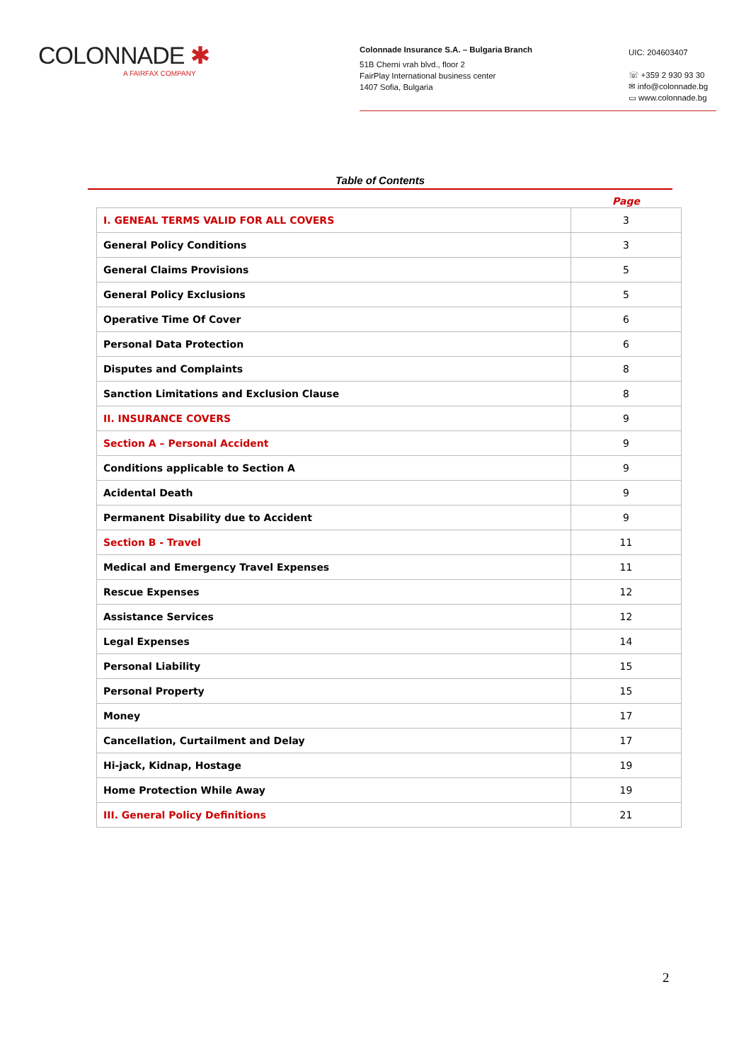COLONNADE ✱
A FAIRFAX COMPANY
Colonnade Insurance S.A. – Bulgaria Branch
51B Cherni vrah blvd., floor 2
FairPlay International business center
1407 Sofia, Bulgaria
UIC: 204603407
☏ +359 2 930 93 30
✉ info@colonnade.bg
▭ www.colonnade.bg
Table of Contents
| | Page |
| --- | --- |
| I. GENEAL TERMS VALID FOR ALL COVERS | 3 |
| General Policy Conditions | 3 |
| General Claims Provisions | 5 |
| General Policy Exclusions | 5 |
| Operative Time Of Cover | 6 |
| Personal Data Protection | 6 |
| Disputes and Complaints | 8 |
| Sanction Limitations and Exclusion Clause | 8 |
| II. INSURANCE COVERS | 9 |
| Section A – Personal Accident | 9 |
| Conditions applicable to Section A | 9 |
| Acidental Death | 9 |
| Permanent Disability due to Accident | 9 |
| Section B - Travel | 11 |
| Medical and Emergency Travel Expenses | 11 |
| Rescue Expenses | 12 |
| Assistance Services | 12 |
| Legal Expenses | 14 |
| Personal Liability | 15 |
| Personal Property | 15 |
| Money | 17 |
| Cancellation, Curtailment and Delay | 17 |
| Hi-jack, Kidnap, Hostage | 19 |
| Home Protection While Away | 19 |
| III. General Policy Definitions | 21 |
2